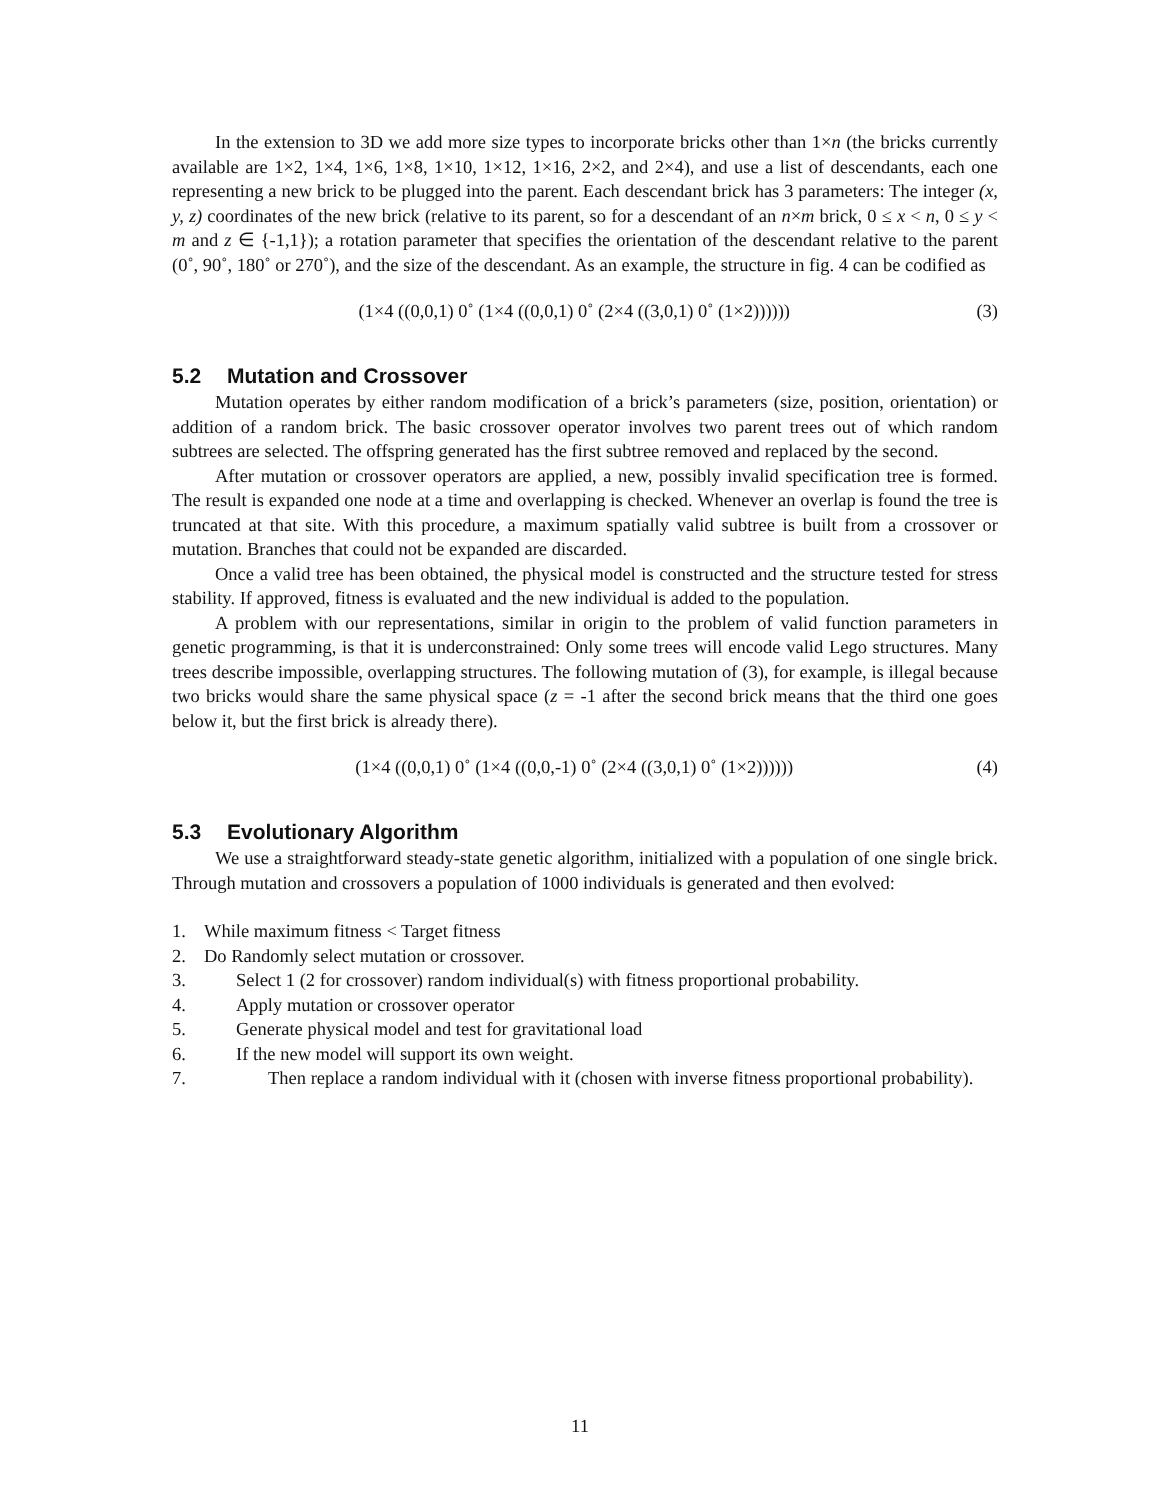In the extension to 3D we add more size types to incorporate bricks other than 1×n (the bricks currently available are 1×2, 1×4, 1×6, 1×8, 1×10, 1×12, 1×16, 2×2, and 2×4), and use a list of descendants, each one representing a new brick to be plugged into the parent. Each descendant brick has 3 parameters: The integer (x, y, z) coordinates of the new brick (relative to its parent, so for a descendant of an n×m brick, 0 ≤ x < n, 0 ≤ y < m and z ∈ {-1,1}); a rotation parameter that specifies the orientation of the descendant relative to the parent (0˚, 90˚, 180˚ or 270˚), and the size of the descendant. As an example, the structure in fig. 4 can be codified as
(1×4 ((0,0,1) 0˚ (1×4 ((0,0,1) 0˚ (2×4 ((3,0,1) 0˚ (1×2)))))) (3)
5.2 Mutation and Crossover
Mutation operates by either random modification of a brick’s parameters (size, position, orientation) or addition of a random brick. The basic crossover operator involves two parent trees out of which random subtrees are selected. The offspring generated has the first subtree removed and replaced by the second.
After mutation or crossover operators are applied, a new, possibly invalid specification tree is formed. The result is expanded one node at a time and overlapping is checked. Whenever an overlap is found the tree is truncated at that site. With this procedure, a maximum spatially valid subtree is built from a crossover or mutation. Branches that could not be expanded are discarded.
Once a valid tree has been obtained, the physical model is constructed and the structure tested for stress stability. If approved, fitness is evaluated and the new individual is added to the population.
A problem with our representations, similar in origin to the problem of valid function parameters in genetic programming, is that it is underconstrained: Only some trees will encode valid Lego structures. Many trees describe impossible, overlapping structures. The following mutation of (3), for example, is illegal because two bricks would share the same physical space (z = -1 after the second brick means that the third one goes below it, but the first brick is already there).
(1×4 ((0,0,1) 0˚ (1×4 ((0,0,-1) 0˚ (2×4 ((3,0,1) 0˚ (1×2)))))) (4)
5.3 Evolutionary Algorithm
We use a straightforward steady-state genetic algorithm, initialized with a population of one single brick. Through mutation and crossovers a population of 1000 individuals is generated and then evolved:
1. While maximum fitness < Target fitness
2. Do Randomly select mutation or crossover.
3. Select 1 (2 for crossover) random individual(s) with fitness proportional probability.
4. Apply mutation or crossover operator
5. Generate physical model and test for gravitational load
6. If the new model will support its own weight.
7. Then replace a random individual with it (chosen with inverse fitness proportional probability).
11